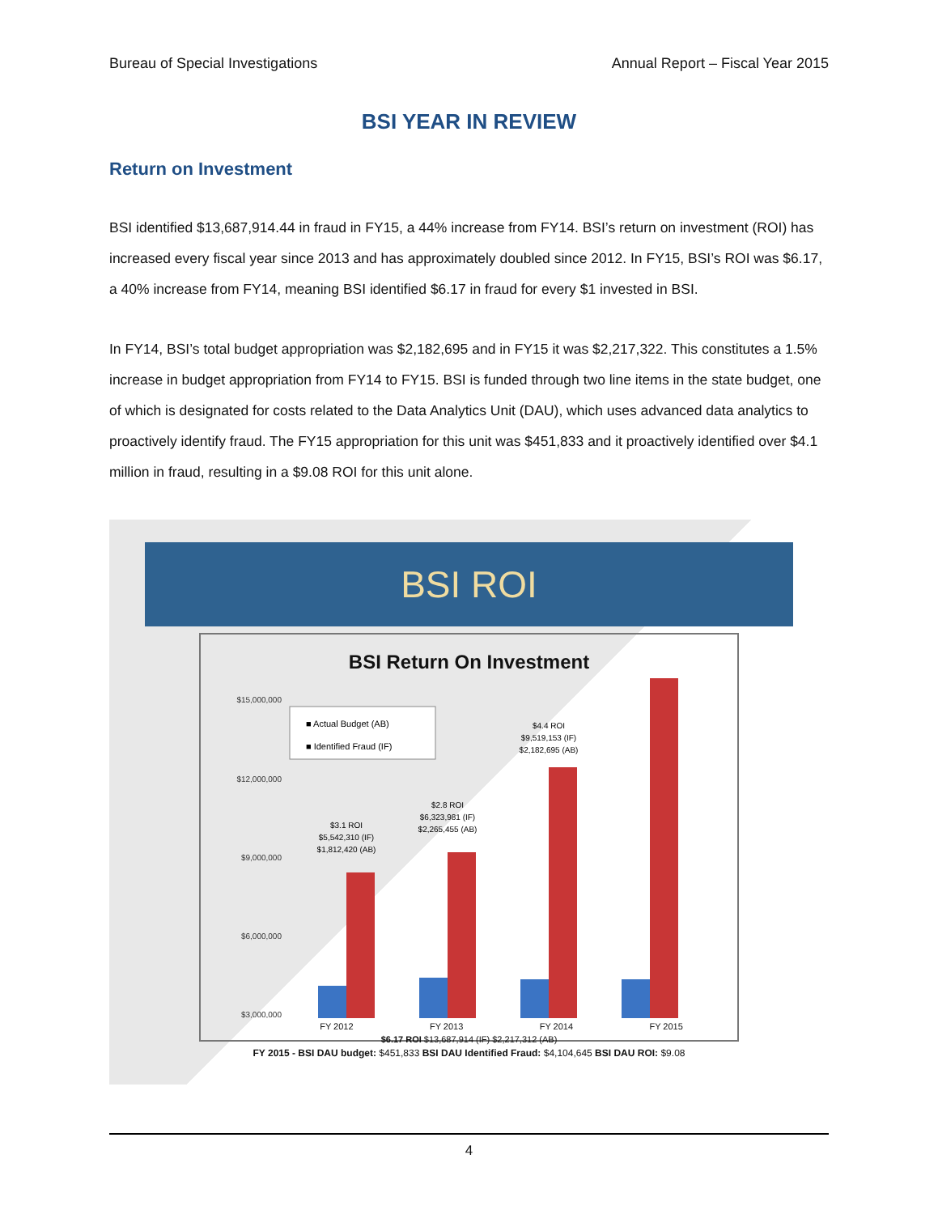Bureau of Special Investigations Annual Report – Fiscal Year 2015
BSI YEAR IN REVIEW
Return on Investment
BSI identified $13,687,914.44 in fraud in FY15, a 44% increase from FY14. BSI’s return on investment (ROI) has increased every fiscal year since 2013 and has approximately doubled since 2012. In FY15, BSI’s ROI was $6.17, a 40% increase from FY14, meaning BSI identified $6.17 in fraud for every $1 invested in BSI.
In FY14, BSI’s total budget appropriation was $2,182,695 and in FY15 it was $2,217,322. This constitutes a 1.5% increase in budget appropriation from FY14 to FY15. BSI is funded through two line items in the state budget, one of which is designated for costs related to the Data Analytics Unit (DAU), which uses advanced data analytics to proactively identify fraud. The FY15 appropriation for this unit was $451,833 and it proactively identified over $4.1 million in fraud, resulting in a $9.08 ROI for this unit alone.
BSI ROI
BSI Return On Investment
$15,000,000
$12,000,000
$9,000,000
$6,000,000
$3,000,000
■ Actual Budget (AB)
■ Identified Fraud (IF)
$3.1 ROI
$5,542,310 (IF)
$1,812,420 (AB)
$2.8 ROI
$6,323,981 (IF)
$2,265,455 (AB)
$4.4 ROI
$9,519,153 (IF)
$2,182,695 (AB)
FY 2012 FY 2013 FY 2014 FY 2015
$6.17 ROI $13,687,914 (IF) $2,217,312 (AB)
FY 2015 - BSI DAU budget: $451,833 BSI DAU Identified Fraud: $4,104,645 BSI DAU ROI: $9.08
4